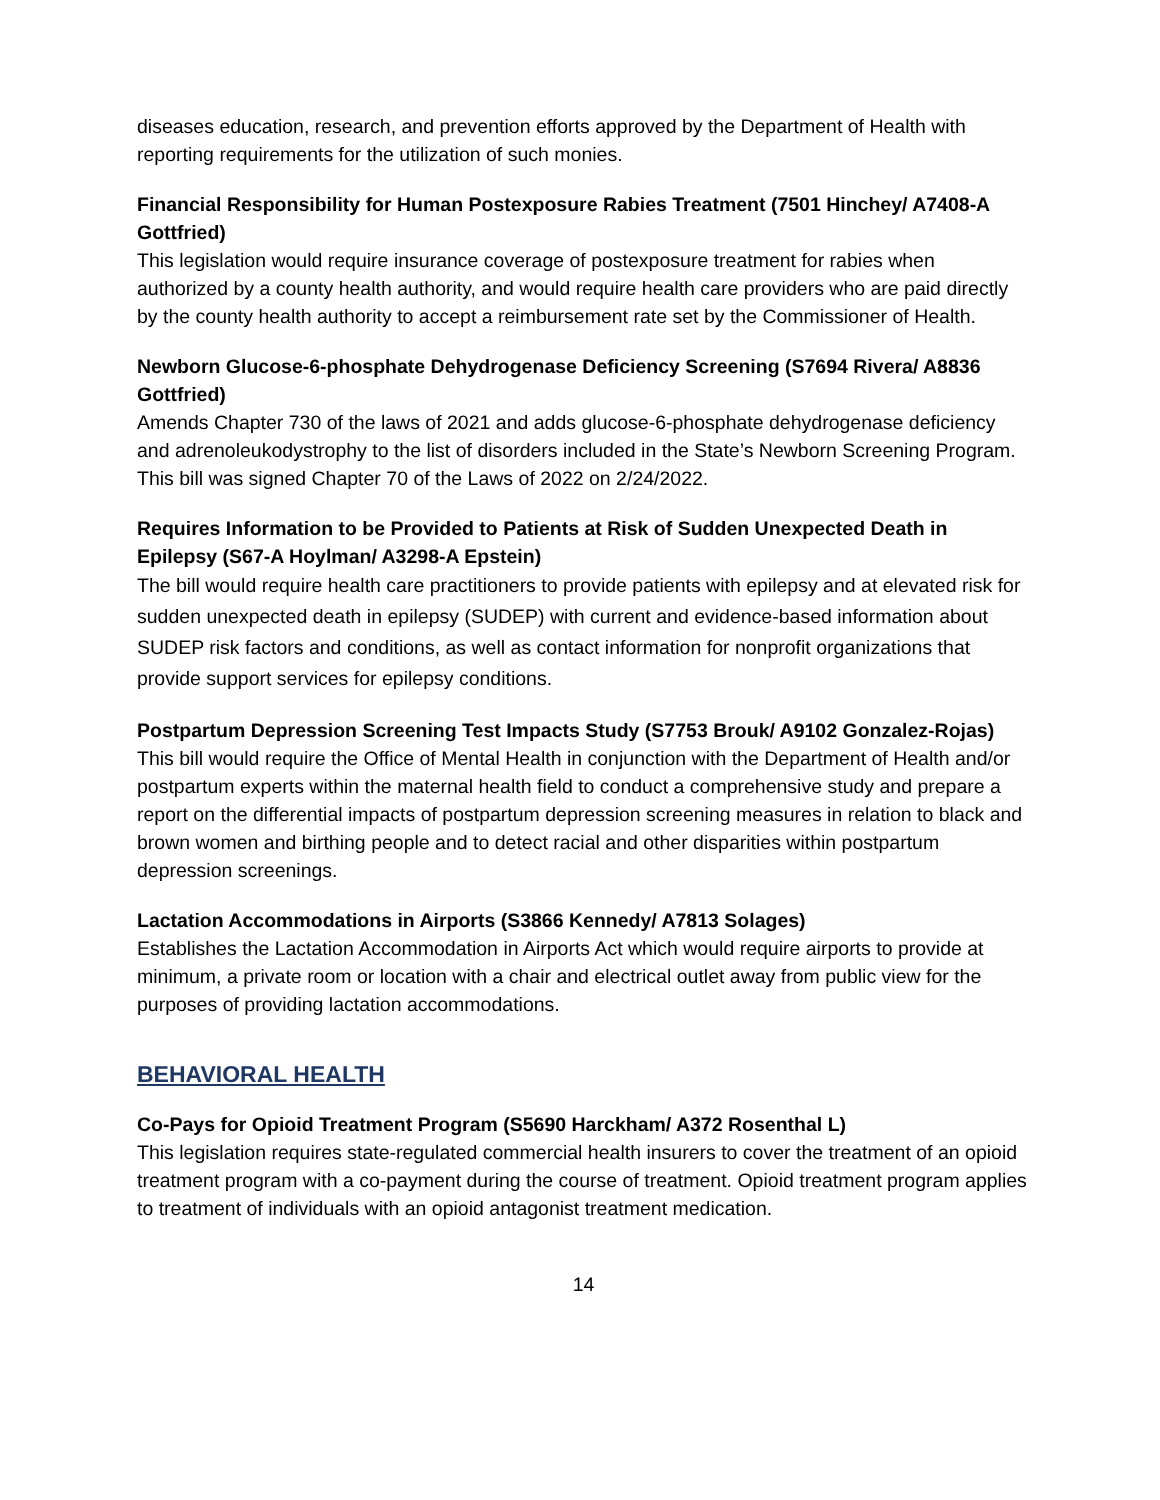diseases education, research, and prevention efforts approved by the Department of Health with reporting requirements for the utilization of such monies.
Financial Responsibility for Human Postexposure Rabies Treatment (7501 Hinchey/ A7408-A Gottfried)
This legislation would require insurance coverage of postexposure treatment for rabies when authorized by a county health authority, and would require health care providers who are paid directly by the county health authority to accept a reimbursement rate set by the Commissioner of Health.
Newborn Glucose-6-phosphate Dehydrogenase Deficiency Screening (S7694 Rivera/ A8836 Gottfried)
Amends Chapter 730 of the laws of 2021 and adds glucose-6-phosphate dehydrogenase deficiency and adrenoleukodystrophy to the list of disorders included in the State’s Newborn Screening Program.
This bill was signed Chapter 70 of the Laws of 2022 on 2/24/2022.
Requires Information to be Provided to Patients at Risk of Sudden Unexpected Death in Epilepsy (S67-A Hoylman/ A3298-A Epstein)
The bill would require health care practitioners to provide patients with epilepsy and at elevated risk for sudden unexpected death in epilepsy (SUDEP) with current and evidence-based information about SUDEP risk factors and conditions, as well as contact information for nonprofit organizations that provide support services for epilepsy conditions.
Postpartum Depression Screening Test Impacts Study (S7753 Brouk/ A9102 Gonzalez-Rojas)
This bill would require the Office of Mental Health in conjunction with the Department of Health and/or postpartum experts within the maternal health field to conduct a comprehensive study and prepare a report on the differential impacts of postpartum depression screening measures in relation to black and brown women and birthing people and to detect racial and other disparities within postpartum depression screenings.
Lactation Accommodations in Airports (S3866 Kennedy/ A7813 Solages)
Establishes the Lactation Accommodation in Airports Act which would require airports to provide at minimum, a private room or location with a chair and electrical outlet away from public view for the purposes of providing lactation accommodations.
BEHAVIORAL HEALTH
Co-Pays for Opioid Treatment Program (S5690 Harckham/ A372 Rosenthal L)
This legislation requires state-regulated commercial health insurers to cover the treatment of an opioid treatment program with a co-payment during the course of treatment. Opioid treatment program applies to treatment of individuals with an opioid antagonist treatment medication.
14